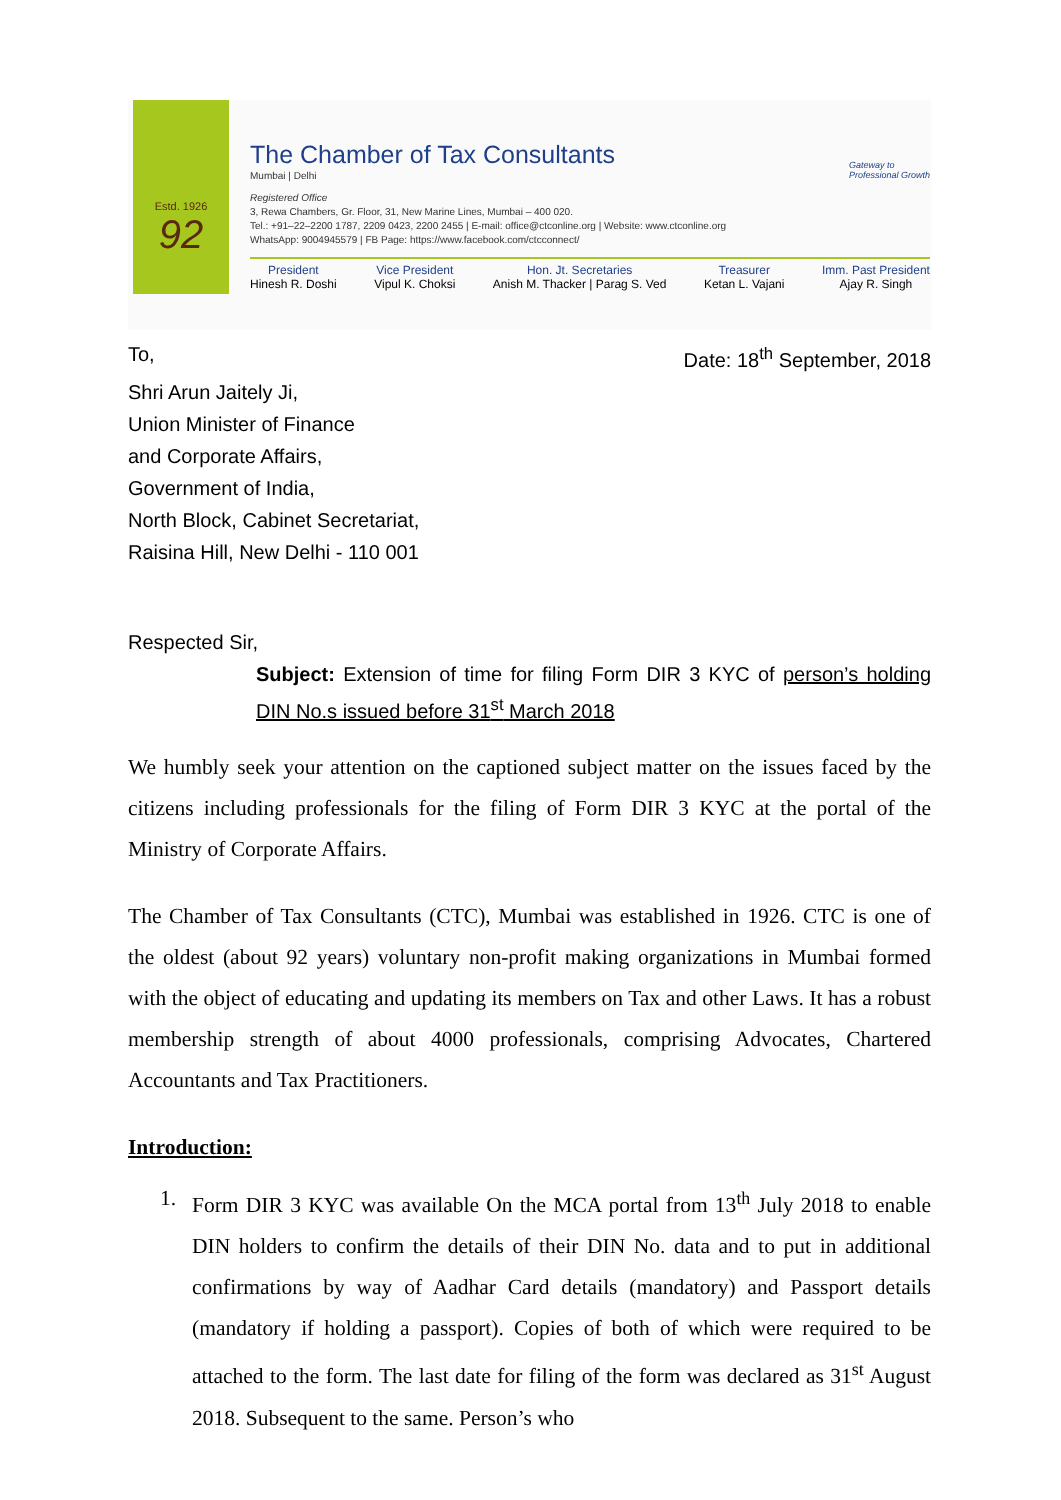Estd. 1926
92
The Chamber of Tax Consultants
Mumbai | Delhi
Registered Office
3, Rewa Chambers, Gr. Floor, 31, New Marine Lines, Mumbai – 400 020.
Tel.: +91–22–2200 1787, 2209 0423, 2200 2455 | E-mail: office@ctconline.org | Website: www.ctconline.org
WhatsApp: 9004945579 | FB Page: https://www.facebook.com/ctcconnect/
Gateway to
Professional Growth
President
Hinesh R. Doshi
Vice President
Vipul K. Choksi
Hon. Jt. Secretaries
Anish M. Thacker | Parag S. Ved
Treasurer
Ketan L. Vajani
Imm. Past President
Ajay R. Singh
To, Date: 18<sup>th</sup> September, 2018
Shri Arun Jaitely Ji,
Union Minister of Finance
and Corporate Affairs,
Government of India,
North Block, Cabinet Secretariat,
Raisina Hill, New Delhi - 110 001
Respected Sir,
Subject: Extension of time for filing Form DIR 3 KYC of person’s holding DIN No.s issued before 31<sup>st</sup> March 2018
We humbly seek your attention on the captioned subject matter on the issues faced by the citizens including professionals for the filing of Form DIR 3 KYC at the portal of the Ministry of Corporate Affairs.
The Chamber of Tax Consultants (CTC), Mumbai was established in 1926. CTC is one of the oldest (about 92 years) voluntary non-profit making organizations in Mumbai formed with the object of educating and updating its members on Tax and other Laws. It has a robust membership strength of about 4000 professionals, comprising Advocates, Chartered Accountants and Tax Practitioners.
Introduction:
1. Form DIR 3 KYC was available On the MCA portal from 13<sup>th</sup> July 2018 to enable DIN holders to confirm the details of their DIN No. data and to put in additional confirmations by way of Aadhar Card details (mandatory) and Passport details (mandatory if holding a passport). Copies of both of which were required to be attached to the form. The last date for filing of the form was declared as 31<sup>st</sup> August 2018. Subsequent to the same. Person’s who